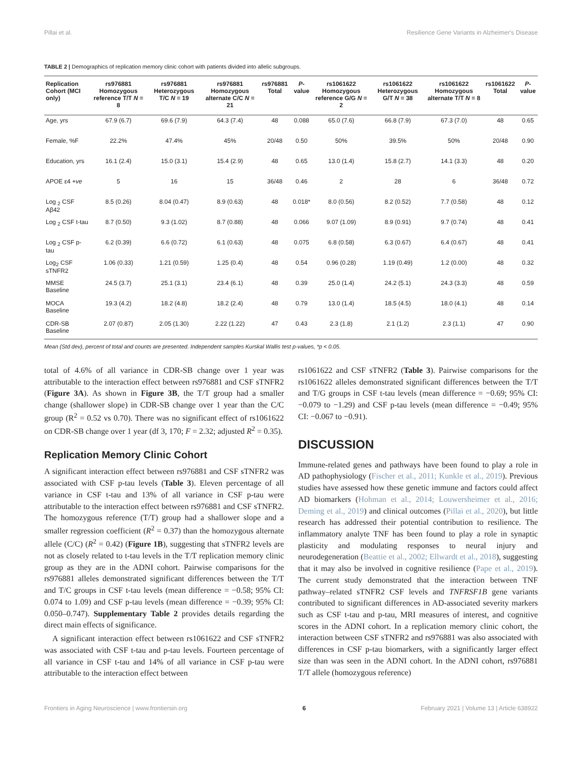Pillai et al. Resilience Gene Variants in Alzheimer's Disease
TABLE 2 | Demographics of replication memory clinic cohort with patients divided into allelic subgroups.
| Replication Cohort (MCI only) | rs976881 Homozygous reference T/T N = 8 | rs976881 Heterozygous T/C N = 19 | rs976881 Homozygous alternate C/C N = 21 | rs976881 Total | P -value | rs1061622 Homozygous reference G/G N = 2 | rs1061622 Heterozygous G/T N = 38 | rs1061622 Homozygous alternate T/T N = 8 | rs1061622 Total | P -value |
| --- | --- | --- | --- | --- | --- | --- | --- | --- | --- | --- |
| Age, yrs | 67.9 (6.7) | 69.6 (7.9) | 64.3 (7.4) | 48 | 0.088 | 65.0 (7.6) | 66.8 (7.9) | 67.3 (7.0) | 48 | 0.65 |
| Female, %F | 22.2% | 47.4% | 45% | 20/48 | 0.50 | 50% | 39.5% | 50% | 20/48 | 0.90 |
| Education, yrs | 16.1 (2.4) | 15.0 (3.1) | 15.4 (2.9) | 48 | 0.65 | 13.0 (1.4) | 15.8 (2.7) | 14.1 (3.3) | 48 | 0.20 |
| APOE ε4 +ve | 5 | 16 | 15 | 36/48 | 0.46 | 2 | 28 | 6 | 36/48 | 0.72 |
| Log <sub>2</sub> CSF Aβ42 | 8.5 (0.26) | 8.04 (0.47) | 8.9 (0.63) | 48 | 0.018* | 8.0 (0.56) | 8.2 (0.52) | 7.7 (0.58) | 48 | 0.12 |
| Log <sub>2</sub> CSF t-tau | 8.7 (0.50) | 9.3 (1.02) | 8.7 (0.88) | 48 | 0.066 | 9.07 (1.09) | 8.9 (0.91) | 9.7 (0.74) | 48 | 0.41 |
| Log <sub>2</sub> CSF p-tau | 6.2 (0.39) | 6.6 (0.72) | 6.1 (0.63) | 48 | 0.075 | 6.8 (0.58) | 6.3 (0.67) | 6.4 (0.67) | 48 | 0.41 |
| Log<sub>2</sub> CSF sTNFR2 | 1.06 (0.33) | 1.21 (0.59) | 1.25 (0.4) | 48 | 0.54 | 0.96 (0.28) | 1.19 (0.49) | 1.2 (0.00) | 48 | 0.32 |
| MMSE Baseline | 24.5 (3.7) | 25.1 (3.1) | 23.4 (6.1) | 48 | 0.39 | 25.0 (1.4) | 24.2 (5.1) | 24.3 (3.3) | 48 | 0.59 |
| MOCA Baseline | 19.3 (4.2) | 18.2 (4.8) | 18.2 (2.4) | 48 | 0.79 | 13.0 (1.4) | 18.5 (4.5) | 18.0 (4.1) | 48 | 0.14 |
| CDR-SB Baseline | 2.07 (0.87) | 2.05 (1.30) | 2.22 (1.22) | 47 | 0.43 | 2.3 (1.8) | 2.1 (1.2) | 2.3 (1.1) | 47 | 0.90 |
Mean (Std dev), percent of total and counts are presented. Independent samples Kurskal Wallis test p-values, *p < 0.05.
total of 4.6% of all variance in CDR-SB change over 1 year was attributable to the interaction effect between rs976881 and CSF sTNFR2 (Figure 3A). As shown in Figure 3B, the T/T group had a smaller change (shallower slope) in CDR-SB change over 1 year than the C/C group (R<sup>2</sup> = 0.52 vs 0.70). There was no significant effect of rs1061622 on CDR-SB change over 1 year (df 3, 170; F = 2.32; adjusted R<sup>2</sup> = 0.35).
Replication Memory Clinic Cohort
A significant interaction effect between rs976881 and CSF sTNFR2 was associated with CSF p-tau levels (Table 3). Eleven percentage of all variance in CSF t-tau and 13% of all variance in CSF p-tau were attributable to the interaction effect between rs976881 and CSF sTNFR2. The homozygous reference (T/T) group had a shallower slope and a smaller regression coefficient (R<sup>2</sup> = 0.37) than the homozygous alternate allele (C/C) (R<sup>2</sup> = 0.42) (Figure 1B), suggesting that sTNFR2 levels are not as closely related to t-tau levels in the T/T replication memory clinic group as they are in the ADNI cohort. Pairwise comparisons for the rs976881 alleles demonstrated significant differences between the T/T and T/C groups in CSF t-tau levels (mean difference = −0.58; 95% CI: 0.074 to 1.09) and CSF p-tau levels (mean difference = −0.39; 95% CI: 0.050–0.747). Supplementary Table 2 provides details regarding the direct main effects of significance.
A significant interaction effect between rs1061622 and CSF sTNFR2 was associated with CSF t-tau and p-tau levels. Fourteen percentage of all variance in CSF t-tau and 14% of all variance in CSF p-tau were attributable to the interaction effect between
rs1061622 and CSF sTNFR2 (Table 3). Pairwise comparisons for the rs1061622 alleles demonstrated significant differences between the T/T and T/G groups in CSF t-tau levels (mean difference = −0.69; 95% CI: −0.079 to −1.29) and CSF p-tau levels (mean difference = −0.49; 95% CI: −0.067 to −0.91).
DISCUSSION
Immune-related genes and pathways have been found to play a role in AD pathophysiology (Fischer et al., 2011; Kunkle et al., 2019). Previous studies have assessed how these genetic immune and factors could affect AD biomarkers (Hohman et al., 2014; Louwersheimer et al., 2016; Deming et al., 2019) and clinical outcomes (Pillai et al., 2020), but little research has addressed their potential contribution to resilience. The inflammatory analyte TNF has been found to play a role in synaptic plasticity and modulating responses to neural injury and neurodegeneration (Beattie et al., 2002; Ellwardt et al., 2018), suggesting that it may also be involved in cognitive resilience (Pape et al., 2019). The current study demonstrated that the interaction between TNF pathway–related sTNFR2 CSF levels and TNFRSF1B gene variants contributed to significant differences in AD-associated severity markers such as CSF t-tau and p-tau, MRI measures of interest, and cognitive scores in the ADNI cohort. In a replication memory clinic cohort, the interaction between CSF sTNFR2 and rs976881 was also associated with differences in CSF p-tau biomarkers, with a significantly larger effect size than was seen in the ADNI cohort. In the ADNI cohort, rs976881 T/T allele (homozygous reference)
Frontiers in Aging Neuroscience | www.frontiersin.org 6 February 2021 | Volume 13 | Article 638922